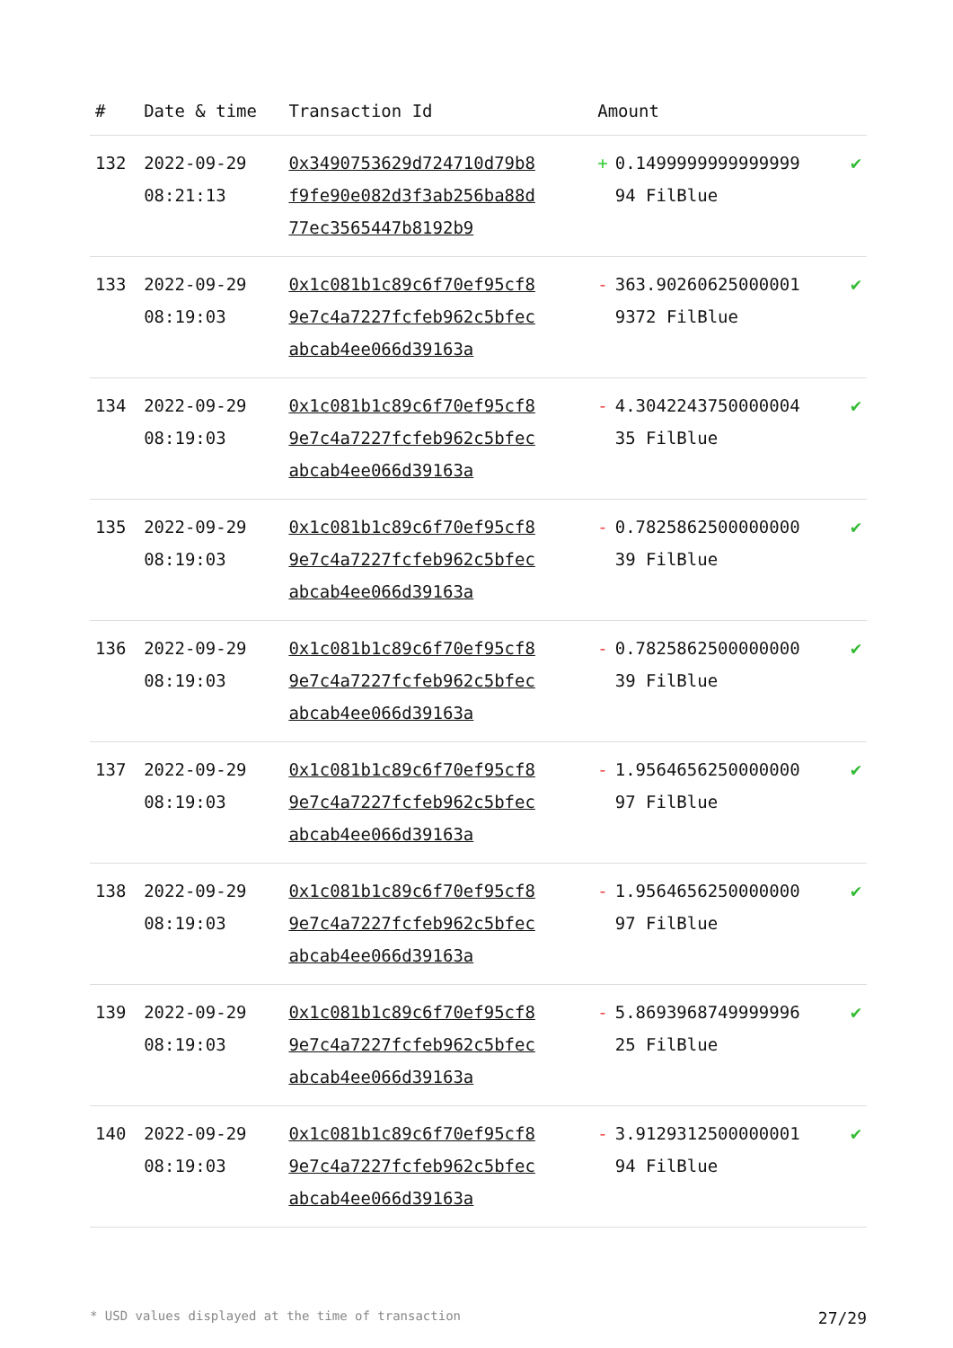| # | Date & time | Transaction Id | Amount | |
| --- | --- | --- | --- | --- |
| 132 | 2022-09-29 08:21:13 | 0x3490753629d724710d79b8f9fe90e082d3f3ab256ba88d77ec3565447b8192b9 | + 0.1499999999999999 94 FilBlue | ✔ |
| 133 | 2022-09-29 08:19:03 | 0x1c081b1c89c6f70ef95cf89e7c4a7227fcfeb962c5bfecabcab4ee066d39163a | - 363.90260625000001 9372 FilBlue | ✔ |
| 134 | 2022-09-29 08:19:03 | 0x1c081b1c89c6f70ef95cf89e7c4a7227fcfeb962c5bfecabcab4ee066d39163a | - 4.3042243750000004 35 FilBlue | ✔ |
| 135 | 2022-09-29 08:19:03 | 0x1c081b1c89c6f70ef95cf89e7c4a7227fcfeb962c5bfecabcab4ee066d39163a | - 0.7825862500000000 39 FilBlue | ✔ |
| 136 | 2022-09-29 08:19:03 | 0x1c081b1c89c6f70ef95cf89e7c4a7227fcfeb962c5bfecabcab4ee066d39163a | - 0.7825862500000000 39 FilBlue | ✔ |
| 137 | 2022-09-29 08:19:03 | 0x1c081b1c89c6f70ef95cf89e7c4a7227fcfeb962c5bfecabcab4ee066d39163a | - 1.9564656250000000 97 FilBlue | ✔ |
| 138 | 2022-09-29 08:19:03 | 0x1c081b1c89c6f70ef95cf89e7c4a7227fcfeb962c5bfecabcab4ee066d39163a | - 1.9564656250000000 97 FilBlue | ✔ |
| 139 | 2022-09-29 08:19:03 | 0x1c081b1c89c6f70ef95cf89e7c4a7227fcfeb962c5bfecabcab4ee066d39163a | - 5.8693968749999996 25 FilBlue | ✔ |
| 140 | 2022-09-29 08:19:03 | 0x1c081b1c89c6f70ef95cf89e7c4a7227fcfeb962c5bfecabcab4ee066d39163a | - 3.9129312500000001 94 FilBlue | ✔ |
* USD values displayed at the time of transaction 27/29